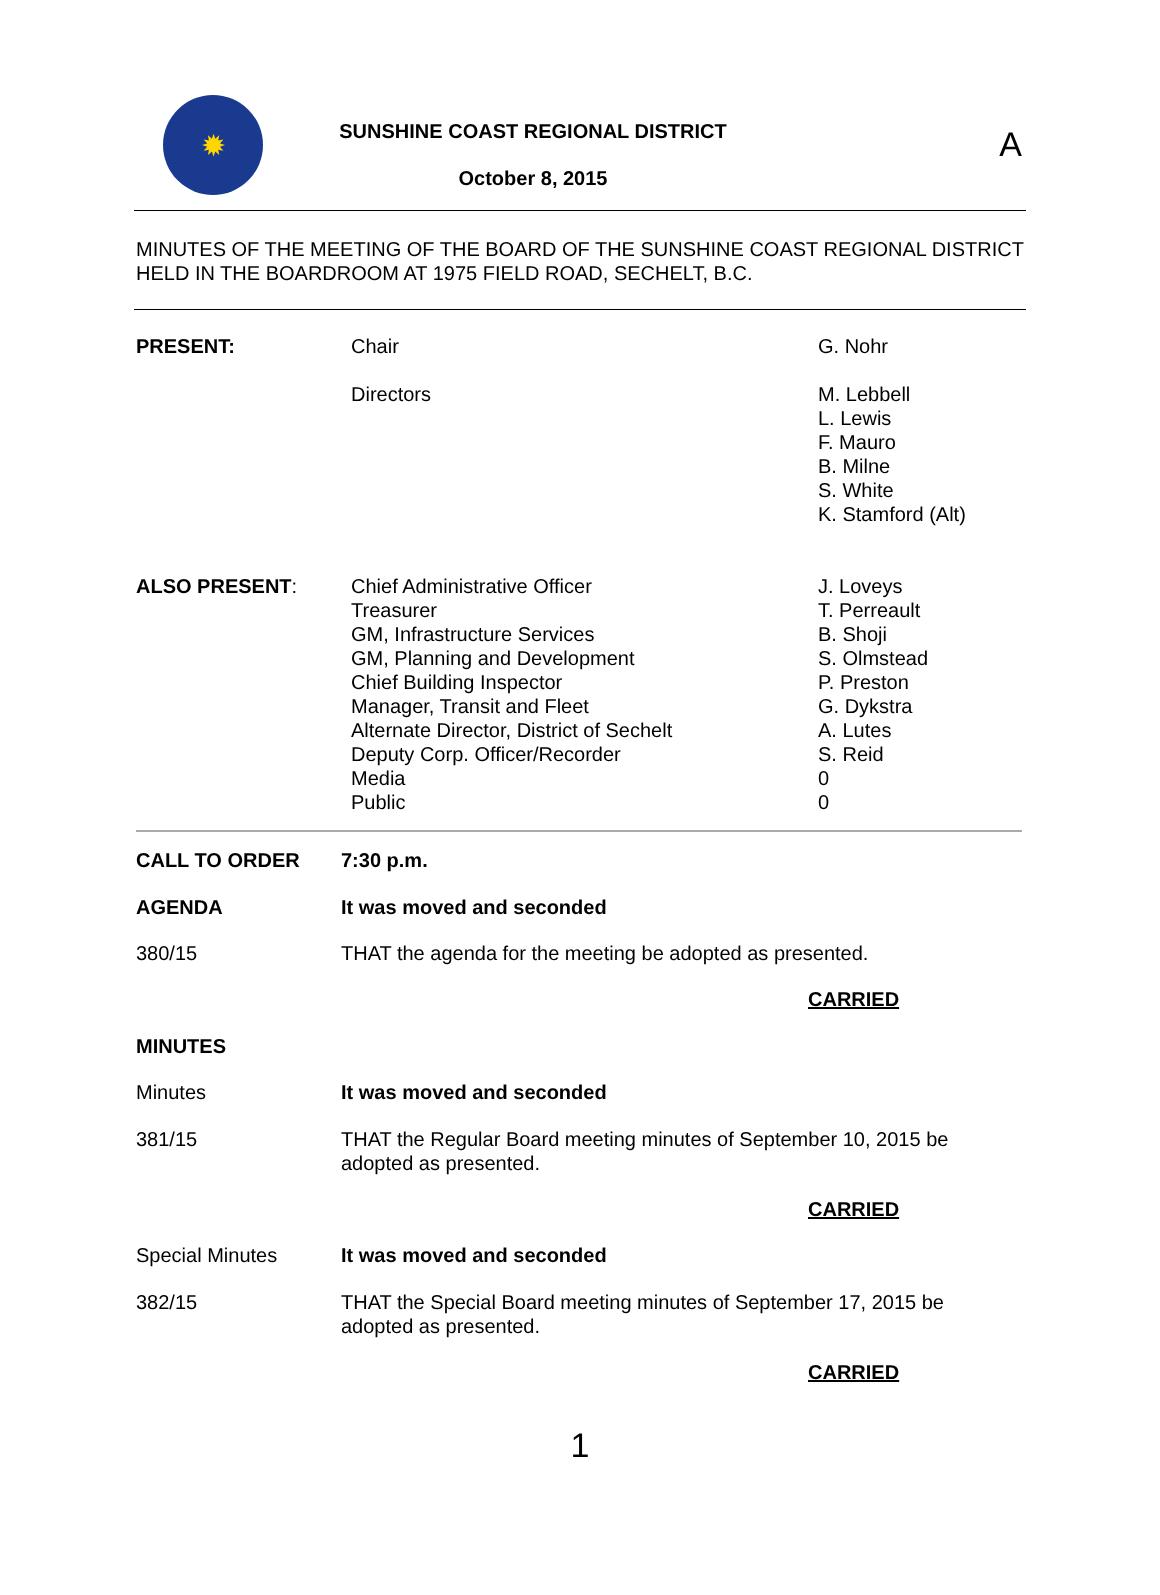A
✹
SUNSHINE COAST REGIONAL DISTRICT
October 8, 2015
MINUTES OF THE MEETING OF THE BOARD OF THE SUNSHINE COAST REGIONAL DISTRICT HELD IN THE BOARDROOM AT 1975 FIELD ROAD, SECHELT, B.C.
PRESENT: Chair G. Nohr
Directors M. Lebbell
L. Lewis
F. Mauro
B. Milne
S. White
K. Stamford (Alt)
ALSO PRESENT: Chief Administrative Officer
Treasurer
GM, Infrastructure Services
GM, Planning and Development
Chief Building Inspector
Manager, Transit and Fleet
Alternate Director, District of Sechelt
Deputy Corp. Officer/Recorder
Media
Public
J. Loveys
T. Perreault
B. Shoji
S. Olmstead
P. Preston
G. Dykstra
A. Lutes
S. Reid
0
0
CALL TO ORDER 7:30 p.m.
AGENDA It was moved and seconded
380/15 THAT the agenda for the meeting be adopted as presented.
CARRIED
MINUTES
Minutes It was moved and seconded
381/15 THAT the Regular Board meeting minutes of September 10, 2015 be adopted as presented.
CARRIED
Special Minutes It was moved and seconded
382/15 THAT the Special Board meeting minutes of September 17, 2015 be adopted as presented.
CARRIED
1